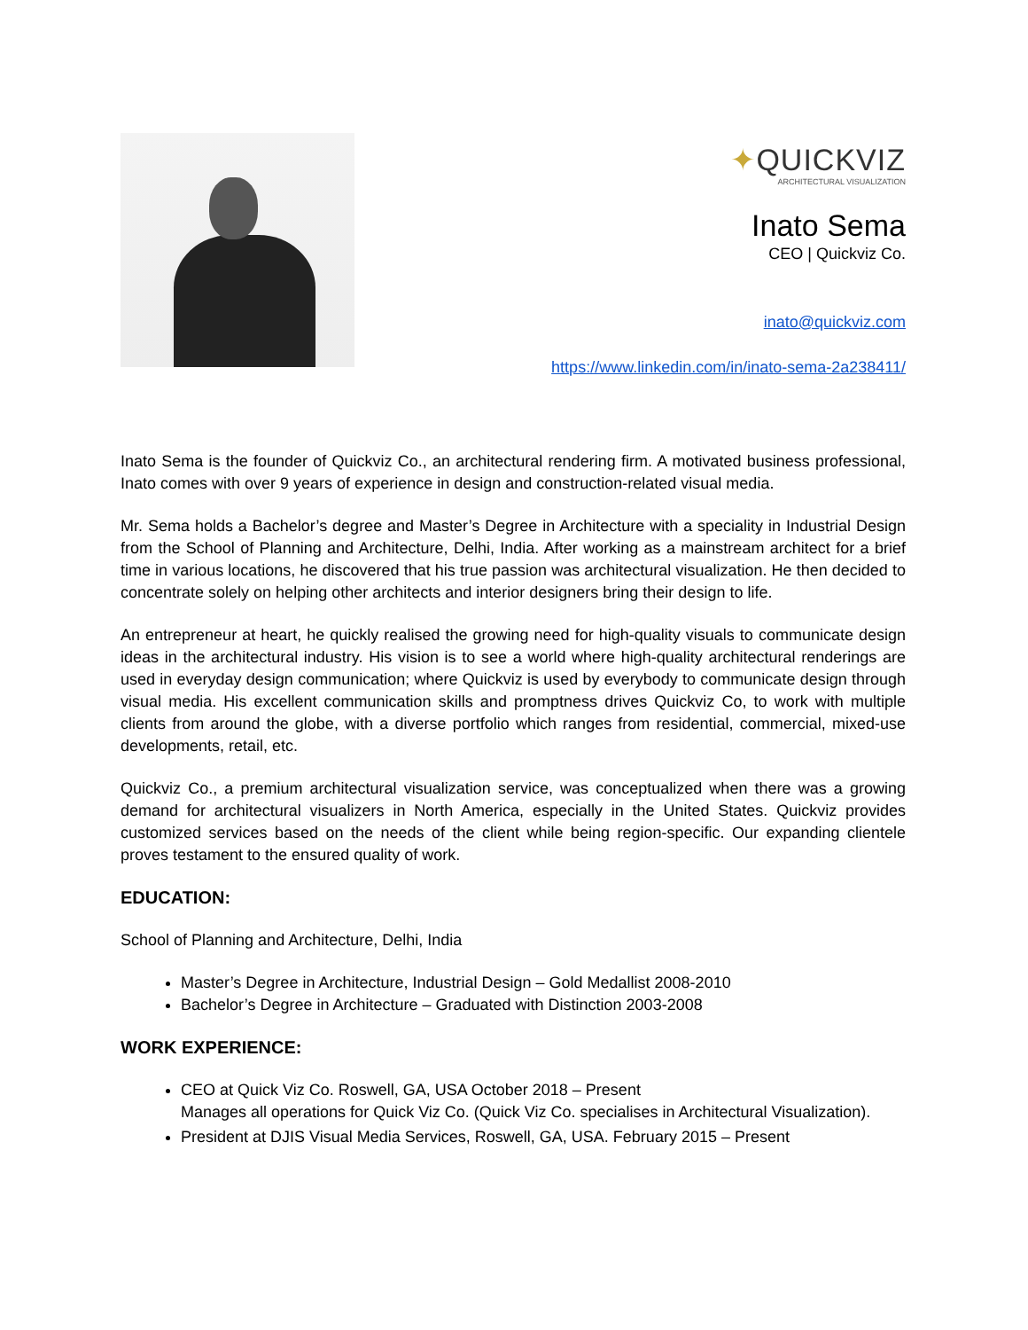✦QUICKVIZ
ARCHITECTURAL VISUALIZATION
Inato Sema
CEO | Quickviz Co.
inato@quickviz.com
https://www.linkedin.com/in/inato-sema-2a238411/
Inato Sema is the founder of Quickviz Co., an architectural rendering firm. A motivated business professional, Inato comes with over 9 years of experience in design and construction-related visual media.
Mr. Sema holds a Bachelor’s degree and Master’s Degree in Architecture with a speciality in Industrial Design from the School of Planning and Architecture, Delhi, India. After working as a mainstream architect for a brief time in various locations, he discovered that his true passion was architectural visualization. He then decided to concentrate solely on helping other architects and interior designers bring their design to life.
An entrepreneur at heart, he quickly realised the growing need for high-quality visuals to communicate design ideas in the architectural industry. His vision is to see a world where high-quality architectural renderings are used in everyday design communication; where Quickviz is used by everybody to communicate design through visual media. His excellent communication skills and promptness drives Quickviz Co, to work with multiple clients from around the globe, with a diverse portfolio which ranges from residential, commercial, mixed-use developments, retail, etc.
Quickviz Co., a premium architectural visualization service, was conceptualized when there was a growing demand for architectural visualizers in North America, especially in the United States. Quickviz provides customized services based on the needs of the client while being region-specific. Our expanding clientele proves testament to the ensured quality of work.
EDUCATION:
School of Planning and Architecture, Delhi, India
Master’s Degree in Architecture, Industrial Design – Gold Medallist 2008-2010
Bachelor’s Degree in Architecture – Graduated with Distinction 2003-2008
WORK EXPERIENCE:
CEO at Quick Viz Co. Roswell, GA, USA October 2018 – Present
Manages all operations for Quick Viz Co. (Quick Viz Co. specialises in Architectural Visualization).
President at DJIS Visual Media Services, Roswell, GA, USA. February 2015 – Present